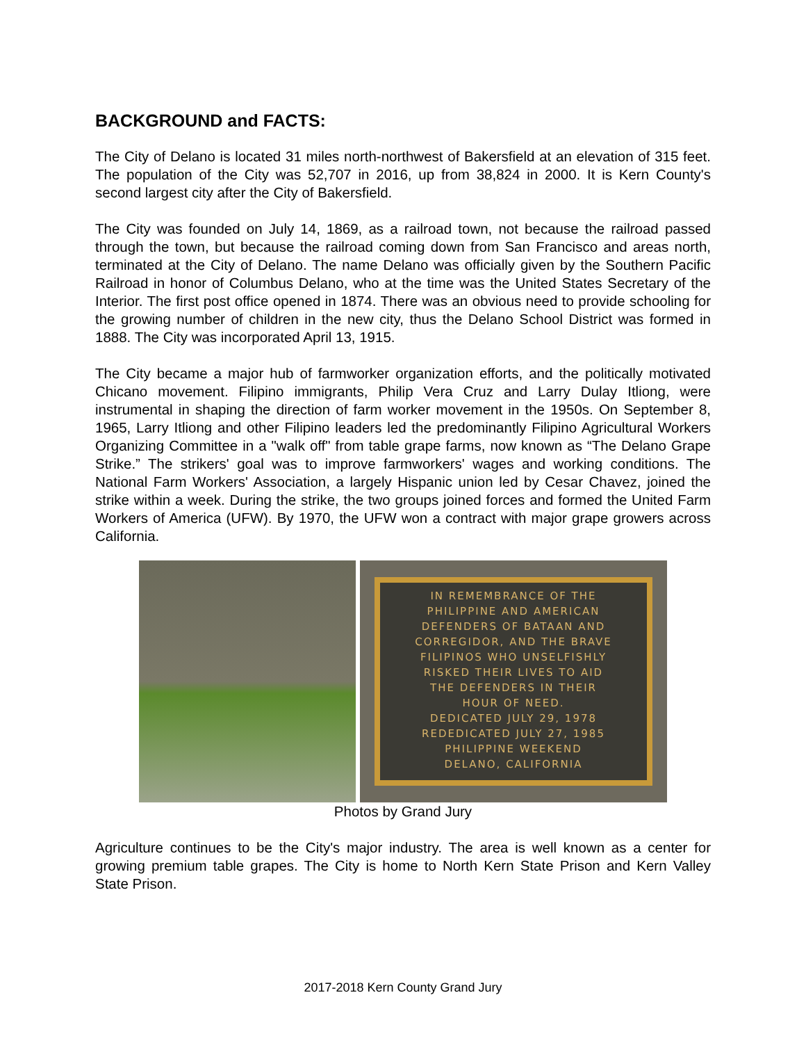BACKGROUND and FACTS:
The City of Delano is located 31 miles north-northwest of Bakersfield at an elevation of 315 feet. The population of the City was 52,707 in 2016, up from 38,824 in 2000. It is Kern County's second largest city after the City of Bakersfield.
The City was founded on July 14, 1869, as a railroad town, not because the railroad passed through the town, but because the railroad coming down from San Francisco and areas north, terminated at the City of Delano. The name Delano was officially given by the Southern Pacific Railroad in honor of Columbus Delano, who at the time was the United States Secretary of the Interior. The first post office opened in 1874. There was an obvious need to provide schooling for the growing number of children in the new city, thus the Delano School District was formed in 1888. The City was incorporated April 13, 1915.
The City became a major hub of farmworker organization efforts, and the politically motivated Chicano movement. Filipino immigrants, Philip Vera Cruz and Larry Dulay Itliong, were instrumental in shaping the direction of farm worker movement in the 1950s. On September 8, 1965, Larry Itliong and other Filipino leaders led the predominantly Filipino Agricultural Workers Organizing Committee in a "walk off" from table grape farms, now known as “The Delano Grape Strike.” The strikers' goal was to improve farmworkers' wages and working conditions. The National Farm Workers' Association, a largely Hispanic union led by Cesar Chavez, joined the strike within a week. During the strike, the two groups joined forces and formed the United Farm Workers of America (UFW). By 1970, the UFW won a contract with major grape growers across California.
IN REMEMBRANCE OF THE
PHILIPPINE AND AMERICAN
DEFENDERS OF BATAAN AND
CORREGIDOR, AND THE BRAVE
FILIPINOS WHO UNSELFISHLY
RISKED THEIR LIVES TO AID
THE DEFENDERS IN THEIR
HOUR OF NEED.
DEDICATED JULY 29, 1978
REDEDICATED JULY 27, 1985
PHILIPPINE WEEKEND
DELANO, CALIFORNIA
Photos by Grand Jury
Agriculture continues to be the City's major industry. The area is well known as a center for growing premium table grapes. The City is home to North Kern State Prison and Kern Valley State Prison.
2017-2018 Kern County Grand Jury